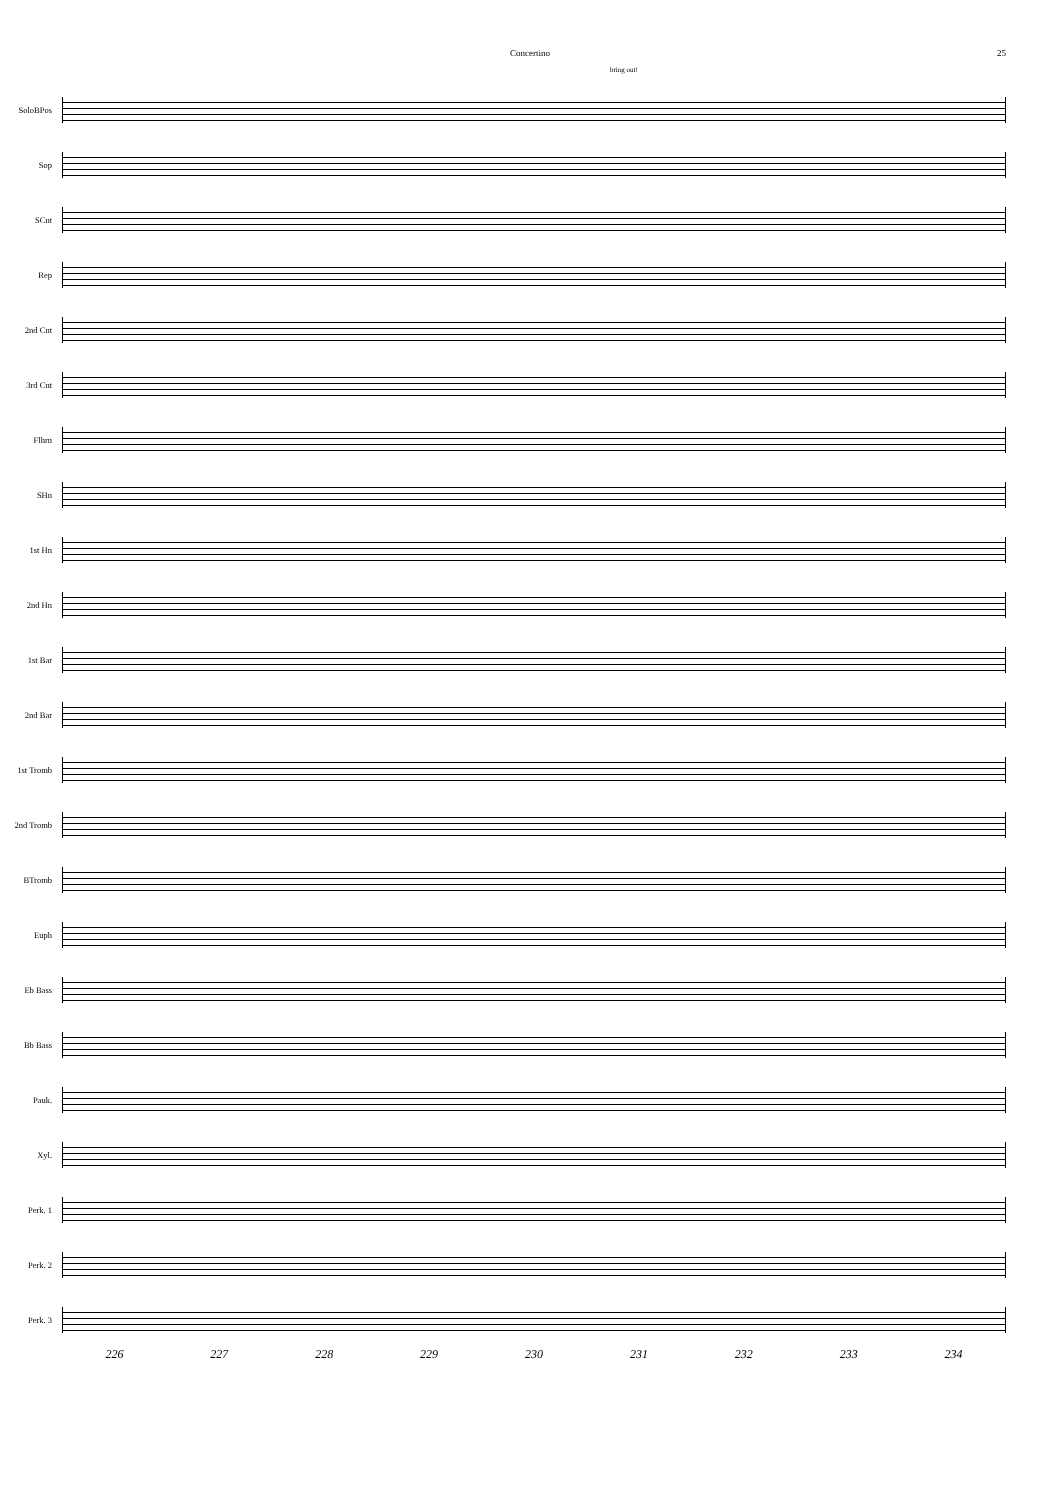Concertino 25
bring out!
SoloBPos
Sop
SCnt
Rep
2nd Cnt
3rd Cnt
Flhrn
SHn
1st Hn
2nd Hn
1st Bar
2nd Bar
1st Tromb
2nd Tromb
BTromb
Euph
Eb Bass
Bb Bass
Pauk.
Xyl.
Perk. 1
Perk. 2
Perk. 3
226 227 228 229 230 231 232 233 234